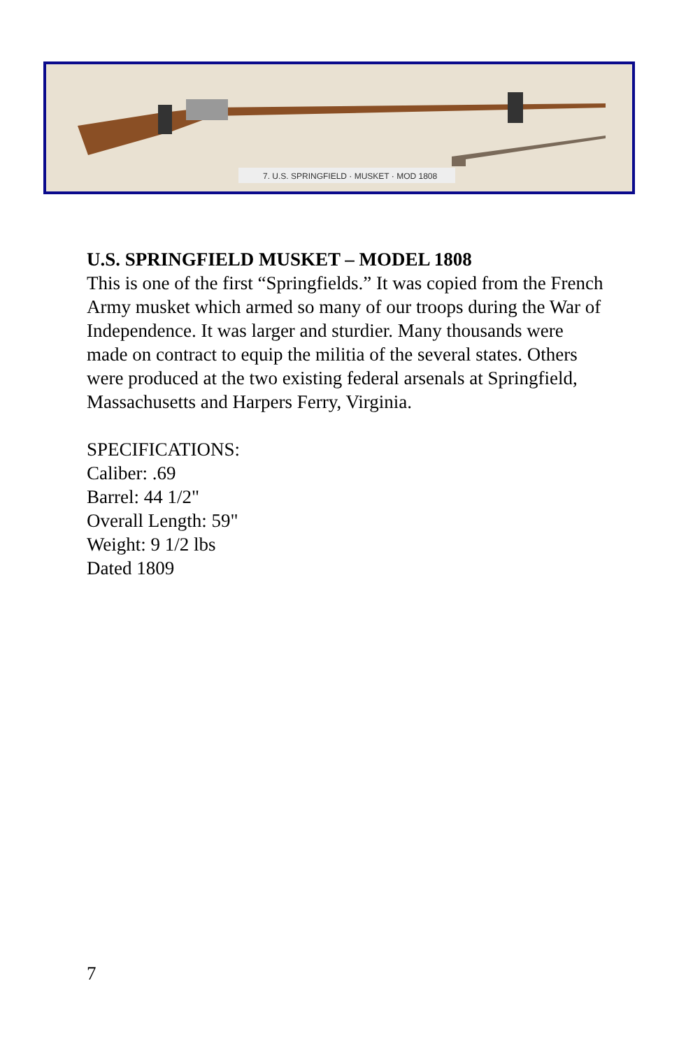7. U.S. SPRINGFIELD · MUSKET · MOD 1808
U.S. SPRINGFIELD MUSKET – MODEL 1808
This is one of the first “Springfields.” It was copied from the French Army musket which armed so many of our troops during the War of Independence. It was larger and sturdier. Many thousands were made on contract to equip the militia of the several states. Others were produced at the two existing federal arsenals at Springfield, Massachusetts and Harpers Ferry, Virginia.
SPECIFICATIONS:
Caliber: .69
Barrel: 44 1/2"
Overall Length: 59"
Weight: 9 1/2 lbs
Dated 1809
7